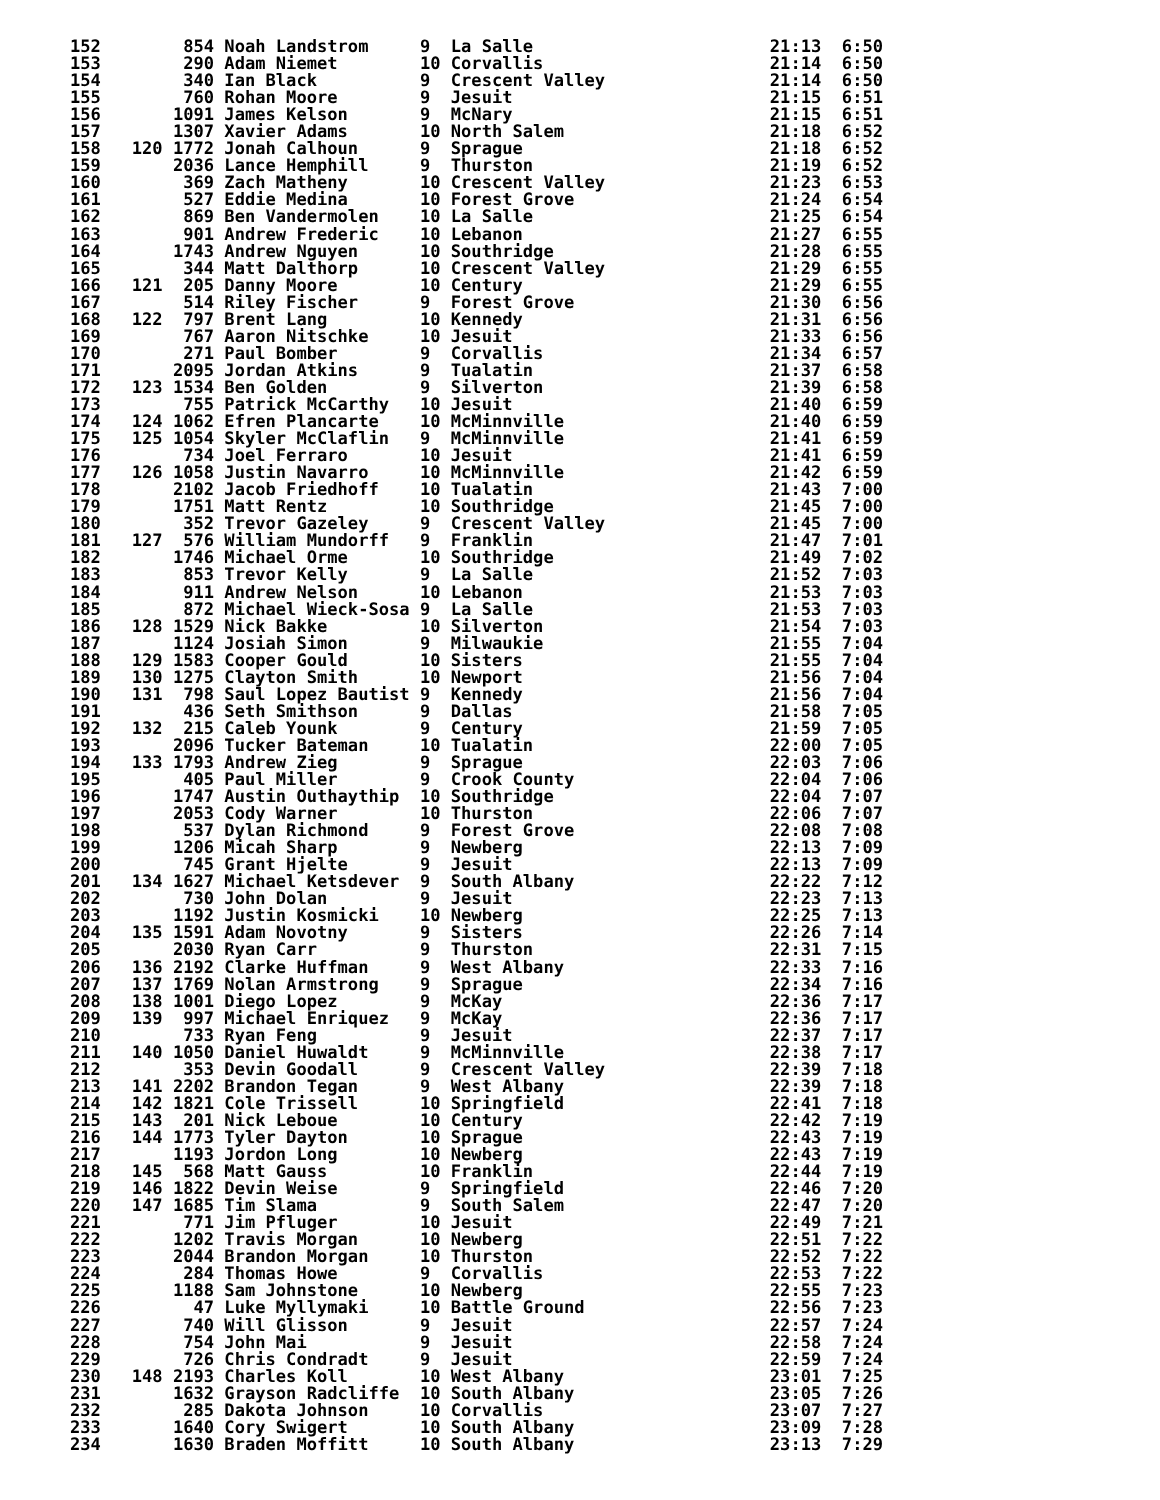152        854 Noah Landstrom     9  La Salle                       21:13  6:50
153        290 Adam Niemet        10 Corvallis                      21:14  6:50
154        340 Ian Black          9  Crescent Valley                21:14  6:50
155        760 Rohan Moore        9  Jesuit                         21:15  6:51
156       1091 James Kelson       9  McNary                         21:15  6:51
157       1307 Xavier Adams       10 North Salem                    21:18  6:52
158   120 1772 Jonah Calhoun      9  Sprague                        21:18  6:52
159       2036 Lance Hemphill     9  Thurston                       21:19  6:52
160        369 Zach Matheny       10 Crescent Valley                21:23  6:53
161        527 Eddie Medina       10 Forest Grove                   21:24  6:54
162        869 Ben Vandermolen    10 La Salle                       21:25  6:54
163        901 Andrew Frederic    10 Lebanon                        21:27  6:55
164       1743 Andrew Nguyen      10 Southridge                     21:28  6:55
165        344 Matt Dalthorp      10 Crescent Valley                21:29  6:55
166   121  205 Danny Moore        10 Century                        21:29  6:55
167        514 Riley Fischer      9  Forest Grove                   21:30  6:56
168   122  797 Brent Lang         10 Kennedy                        21:31  6:56
169        767 Aaron Nitschke     10 Jesuit                         21:33  6:56
170        271 Paul Bomber        9  Corvallis                      21:34  6:57
171       2095 Jordan Atkins      9  Tualatin                       21:37  6:58
172   123 1534 Ben Golden         9  Silverton                      21:39  6:58
173        755 Patrick McCarthy   10 Jesuit                         21:40  6:59
174   124 1062 Efren Plancarte    10 McMinnville                    21:40  6:59
175   125 1054 Skyler McClaflin   9  McMinnville                    21:41  6:59
176        734 Joel Ferraro       10 Jesuit                         21:41  6:59
177   126 1058 Justin Navarro     10 McMinnville                    21:42  6:59
178       2102 Jacob Friedhoff    10 Tualatin                       21:43  7:00
179       1751 Matt Rentz         10 Southridge                     21:45  7:00
180        352 Trevor Gazeley     9  Crescent Valley                21:45  7:00
181   127  576 William Mundorff   9  Franklin                       21:47  7:01
182       1746 Michael Orme       10 Southridge                     21:49  7:02
183        853 Trevor Kelly       9  La Salle                       21:52  7:03
184        911 Andrew Nelson      10 Lebanon                        21:53  7:03
185        872 Michael Wieck-Sosa 9  La Salle                       21:53  7:03
186   128 1529 Nick Bakke         10 Silverton                      21:54  7:03
187       1124 Josiah Simon       9  Milwaukie                      21:55  7:04
188   129 1583 Cooper Gould       10 Sisters                        21:55  7:04
189   130 1275 Clayton Smith      10 Newport                        21:56  7:04
190   131  798 Saul Lopez Bautist 9  Kennedy                        21:56  7:04
191        436 Seth Smithson      9  Dallas                         21:58  7:05
192   132  215 Caleb Younk        9  Century                        21:59  7:05
193       2096 Tucker Bateman     10 Tualatin                       22:00  7:05
194   133 1793 Andrew Zieg        9  Sprague                        22:03  7:06
195        405 Paul Miller        9  Crook County                   22:04  7:06
196       1747 Austin Outhaythip  10 Southridge                     22:04  7:07
197       2053 Cody Warner        10 Thurston                       22:06  7:07
198        537 Dylan Richmond     9  Forest Grove                   22:08  7:08
199       1206 Micah Sharp        9  Newberg                        22:13  7:09
200        745 Grant Hjelte       9  Jesuit                         22:13  7:09
201   134 1627 Michael Ketsdever  9  South Albany                   22:22  7:12
202        730 John Dolan         9  Jesuit                         22:23  7:13
203       1192 Justin Kosmicki    10 Newberg                        22:25  7:13
204   135 1591 Adam Novotny       9  Sisters                        22:26  7:14
205       2030 Ryan Carr          9  Thurston                       22:31  7:15
206   136 2192 Clarke Huffman     9  West Albany                    22:33  7:16
207   137 1769 Nolan Armstrong    9  Sprague                        22:34  7:16
208   138 1001 Diego Lopez        9  McKay                          22:36  7:17
209   139  997 Michael Enriquez   9  McKay                          22:36  7:17
210        733 Ryan Feng          9  Jesuit                         22:37  7:17
211   140 1050 Daniel Huwaldt     9  McMinnville                    22:38  7:17
212        353 Devin Goodall      9  Crescent Valley                22:39  7:18
213   141 2202 Brandon Tegan      9  West Albany                    22:39  7:18
214   142 1821 Cole Trissell      10 Springfield                    22:41  7:18
215   143  201 Nick Leboue        10 Century                        22:42  7:19
216   144 1773 Tyler Dayton       10 Sprague                        22:43  7:19
217       1193 Jordon Long        10 Newberg                        22:43  7:19
218   145  568 Matt Gauss         10 Franklin                       22:44  7:19
219   146 1822 Devin Weise        9  Springfield                    22:46  7:20
220   147 1685 Tim Slama          9  South Salem                    22:47  7:20
221        771 Jim Pfluger        10 Jesuit                         22:49  7:21
222       1202 Travis Morgan      10 Newberg                        22:51  7:22
223       2044 Brandon Morgan     10 Thurston                       22:52  7:22
224        284 Thomas Howe        9  Corvallis                      22:53  7:22
225       1188 Sam Johnstone      10 Newberg                        22:55  7:23
226         47 Luke Myllymaki     10 Battle Ground                  22:56  7:23
227        740 Will Glisson       9  Jesuit                         22:57  7:24
228        754 John Mai           9  Jesuit                         22:58  7:24
229        726 Chris Condradt     9  Jesuit                         22:59  7:24
230   148 2193 Charles Koll       10 West Albany                    23:01  7:25
231       1632 Grayson Radcliffe  10 South Albany                   23:05  7:26
232        285 Dakota Johnson     10 Corvallis                      23:07  7:27
233       1640 Cory Swigert       10 South Albany                   23:09  7:28
234       1630 Braden Moffitt     10 South Albany                   23:13  7:29